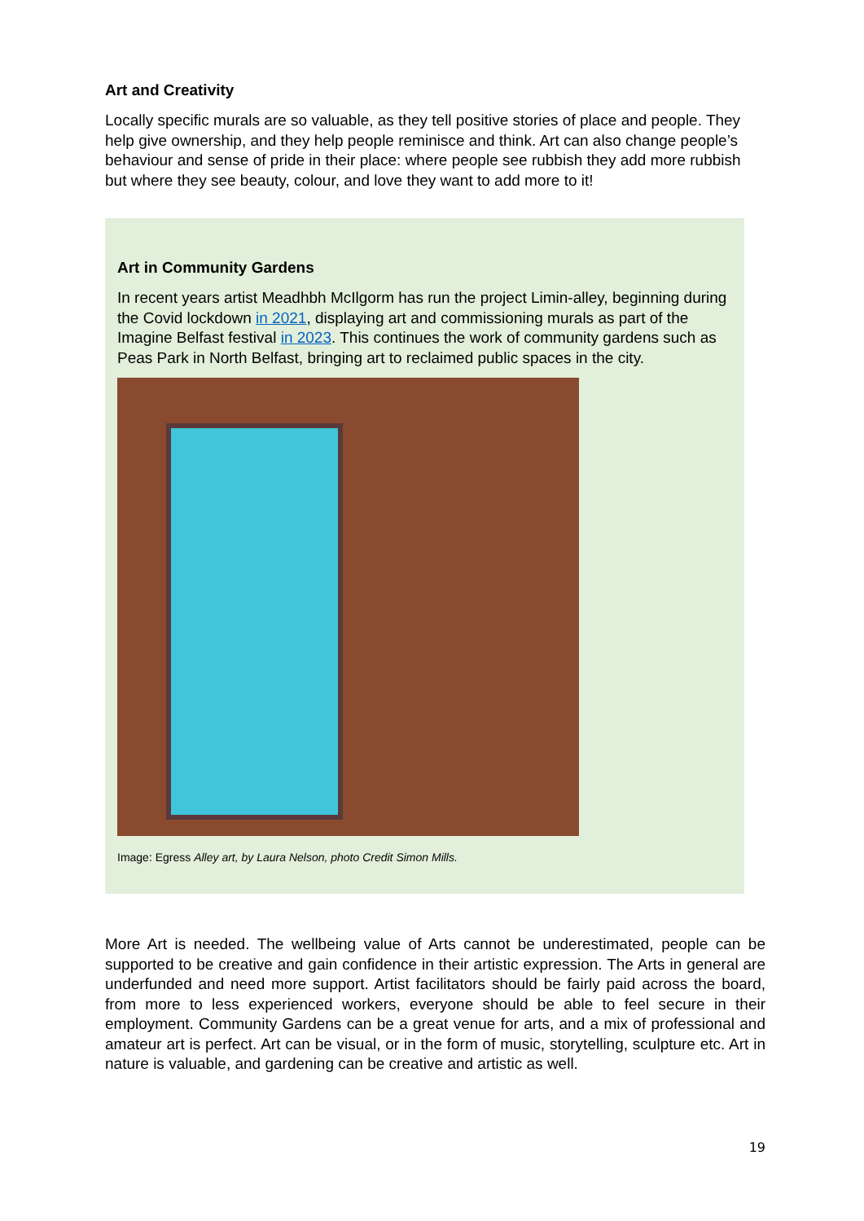Art and Creativity
Locally specific murals are so valuable, as they tell positive stories of place and people. They help give ownership, and they help people reminisce and think. Art can also change people’s behaviour and sense of pride in their place: where people see rubbish they add more rubbish but where they see beauty, colour, and love they want to add more to it!
Art in Community Gardens
In recent years artist Meadhbh McIlgorm has run the project Limin-alley, beginning during the Covid lockdown in 2021, displaying art and commissioning murals as part of the Imagine Belfast festival in 2023. This continues the work of community gardens such as Peas Park in North Belfast, bringing art to reclaimed public spaces in the city.
Image: Egress Alley art, by Laura Nelson, photo Credit Simon Mills.
More Art is needed. The wellbeing value of Arts cannot be underestimated, people can be supported to be creative and gain confidence in their artistic expression. The Arts in general are underfunded and need more support. Artist facilitators should be fairly paid across the board, from more to less experienced workers, everyone should be able to feel secure in their employment. Community Gardens can be a great venue for arts, and a mix of professional and amateur art is perfect. Art can be visual, or in the form of music, storytelling, sculpture etc. Art in nature is valuable, and gardening can be creative and artistic as well.
19